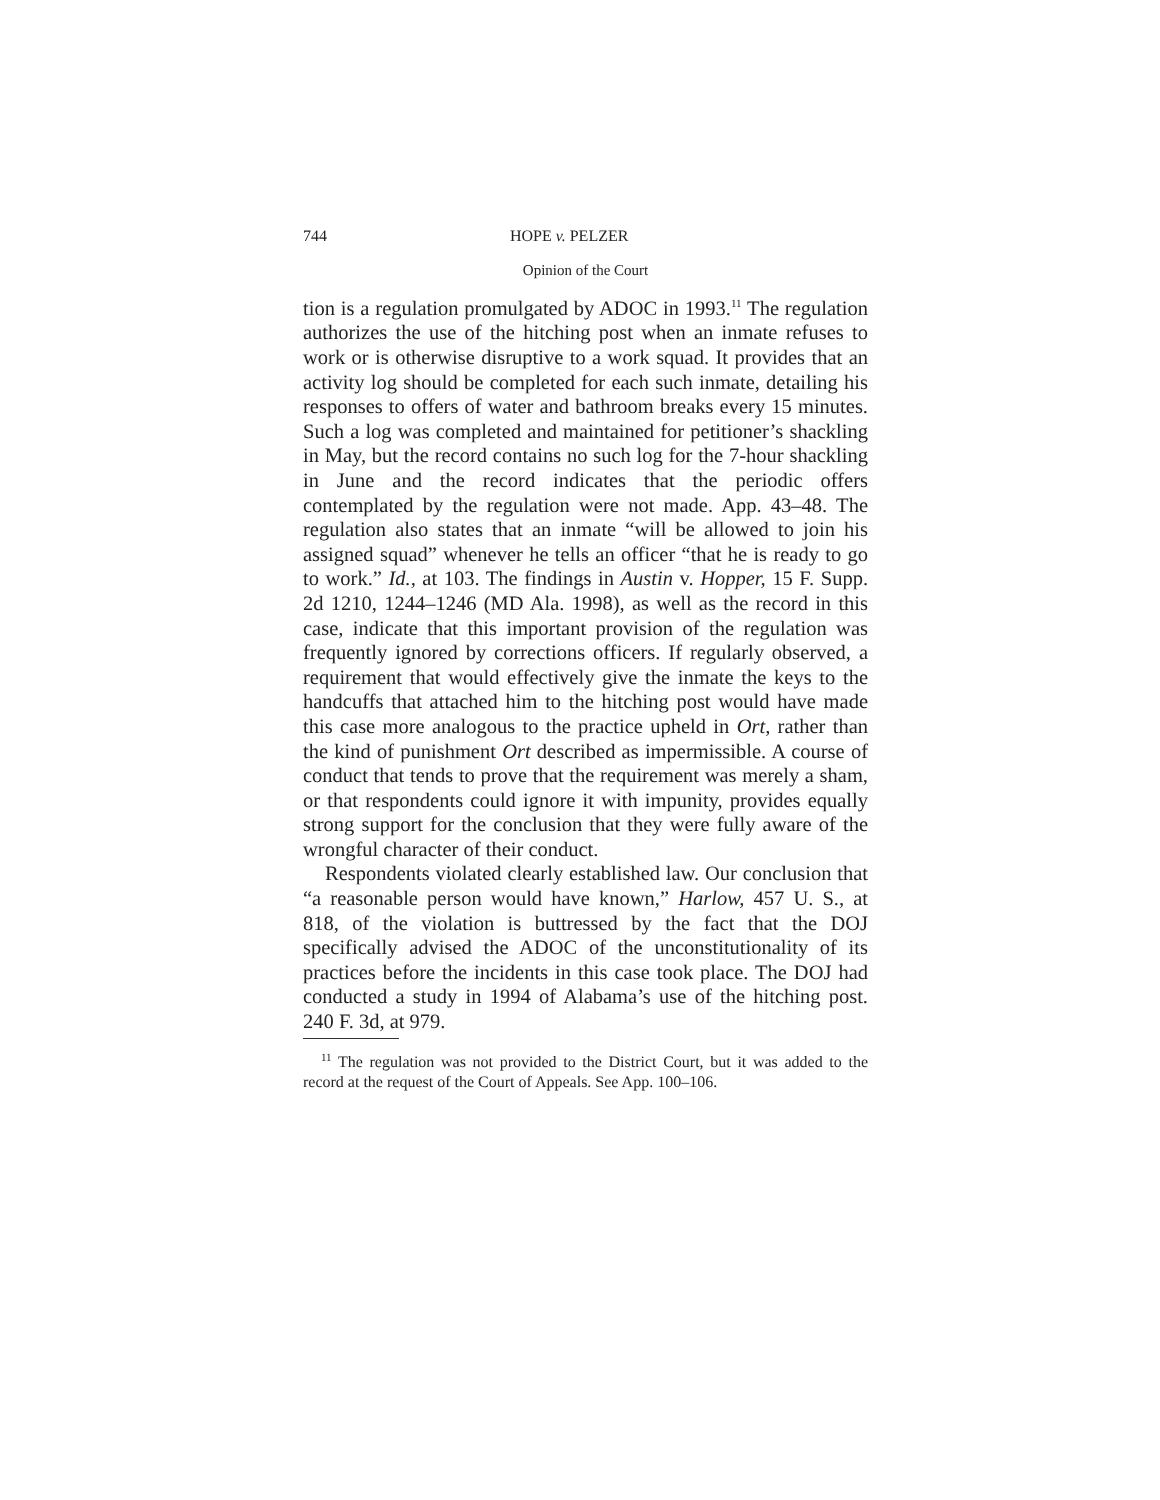744 HOPE v. PELZER
Opinion of the Court
tion is a regulation promulgated by ADOC in 1993.<sup>11</sup> The regulation authorizes the use of the hitching post when an inmate refuses to work or is otherwise disruptive to a work squad. It provides that an activity log should be completed for each such inmate, detailing his responses to offers of water and bathroom breaks every 15 minutes. Such a log was completed and maintained for petitioner’s shackling in May, but the record contains no such log for the 7-hour shackling in June and the record indicates that the periodic offers contemplated by the regulation were not made. App. 43–48. The regulation also states that an inmate “will be allowed to join his assigned squad” whenever he tells an officer “that he is ready to go to work.” Id., at 103. The findings in Austin v. Hopper, 15 F. Supp. 2d 1210, 1244–1246 (MD Ala. 1998), as well as the record in this case, indicate that this important provision of the regulation was frequently ignored by corrections officers. If regularly observed, a requirement that would effectively give the inmate the keys to the handcuffs that attached him to the hitching post would have made this case more analogous to the practice upheld in Ort, rather than the kind of punishment Ort described as impermissible. A course of conduct that tends to prove that the requirement was merely a sham, or that respondents could ignore it with impunity, provides equally strong support for the conclusion that they were fully aware of the wrongful character of their conduct.
Respondents violated clearly established law. Our conclusion that “a reasonable person would have known,” Harlow, 457 U. S., at 818, of the violation is buttressed by the fact that the DOJ specifically advised the ADOC of the unconstitutionality of its practices before the incidents in this case took place. The DOJ had conducted a study in 1994 of Alabama’s use of the hitching post. 240 F. 3d, at 979.
<sup>11</sup> The regulation was not provided to the District Court, but it was added to the record at the request of the Court of Appeals. See App. 100–106.